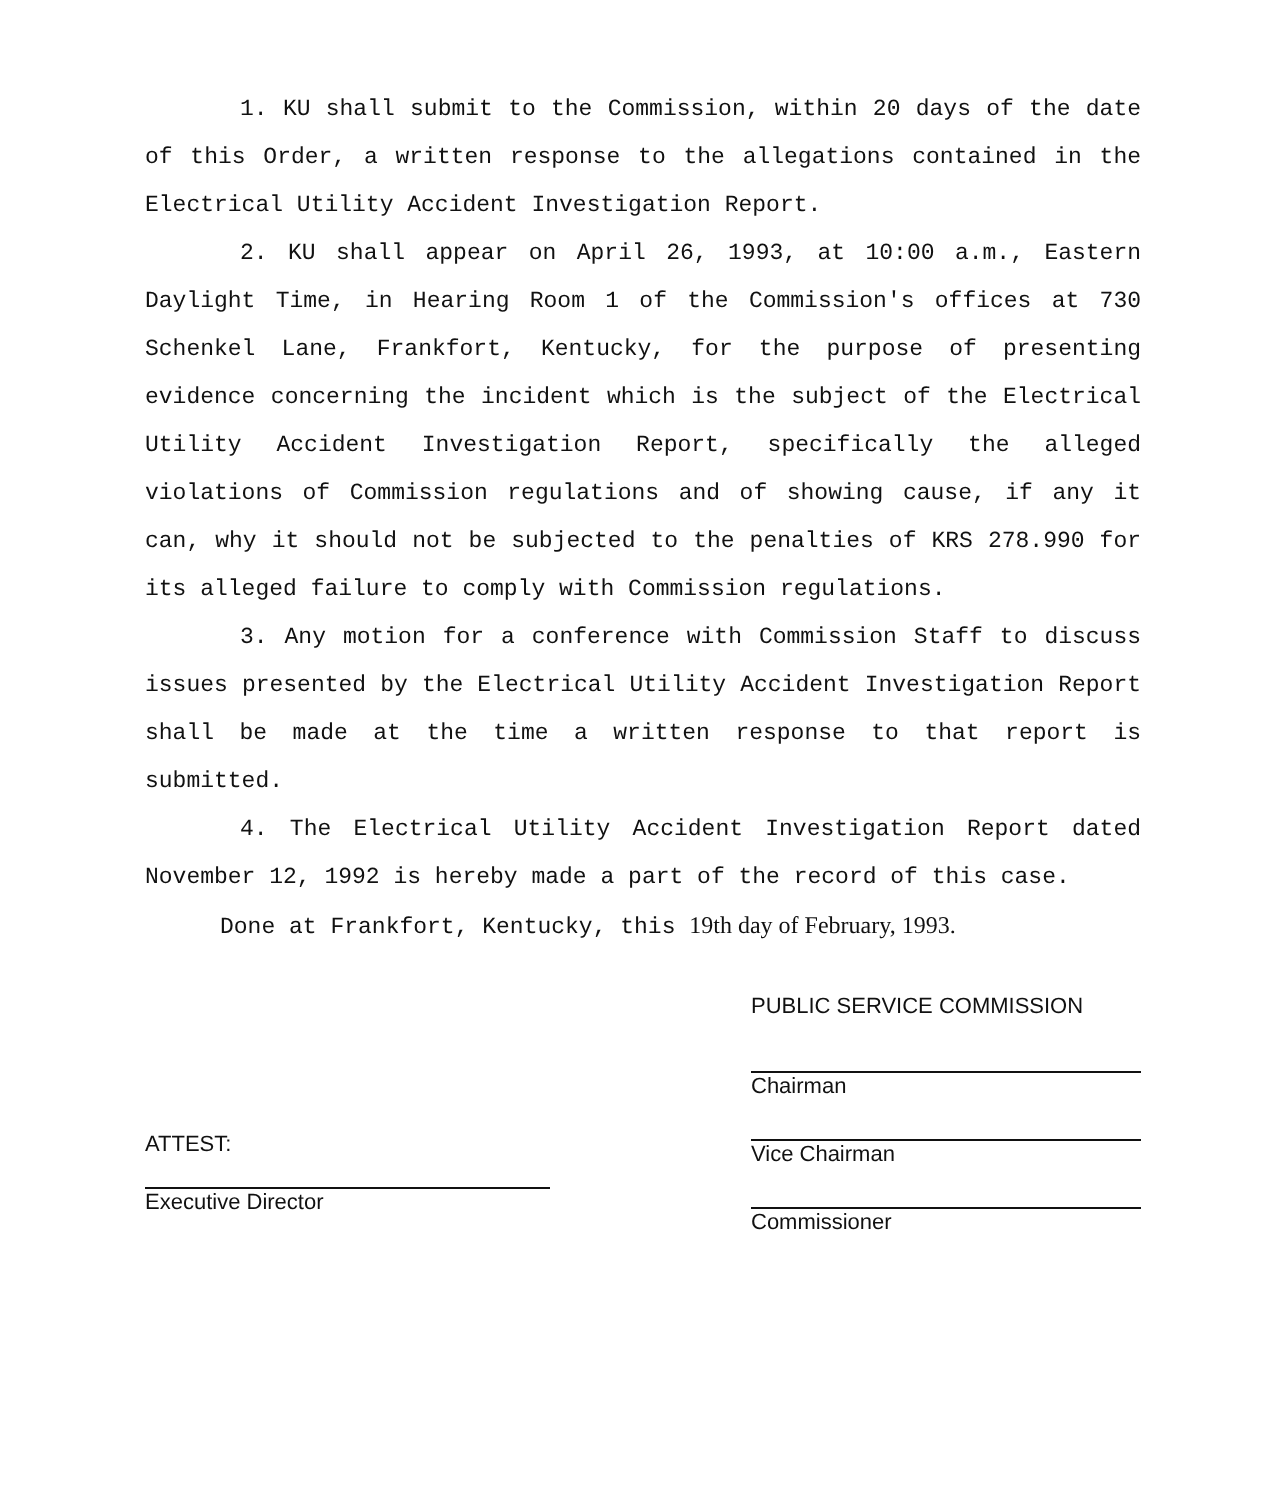1. KU shall submit to the Commission, within 20 days of the date of this Order, a written response to the allegations contained in the Electrical Utility Accident Investigation Report.
2. KU shall appear on April 26, 1993, at 10:00 a.m., Eastern Daylight Time, in Hearing Room 1 of the Commission's offices at 730 Schenkel Lane, Frankfort, Kentucky, for the purpose of presenting evidence concerning the incident which is the subject of the Electrical Utility Accident Investigation Report, specifically the alleged violations of Commission regulations and of showing cause, if any it can, why it should not be subjected to the penalties of KRS 278.990 for its alleged failure to comply with Commission regulations.
3. Any motion for a conference with Commission Staff to discuss issues presented by the Electrical Utility Accident Investigation Report shall be made at the time a written response to that report is submitted.
4. The Electrical Utility Accident Investigation Report dated November 12, 1992 is hereby made a part of the record of this case.
Done at Frankfort, Kentucky, this 19th day of February, 1993.
ATTEST:
Executive Director
PUBLIC SERVICE COMMISSION
Chairman
Vice Chairman
Commissioner